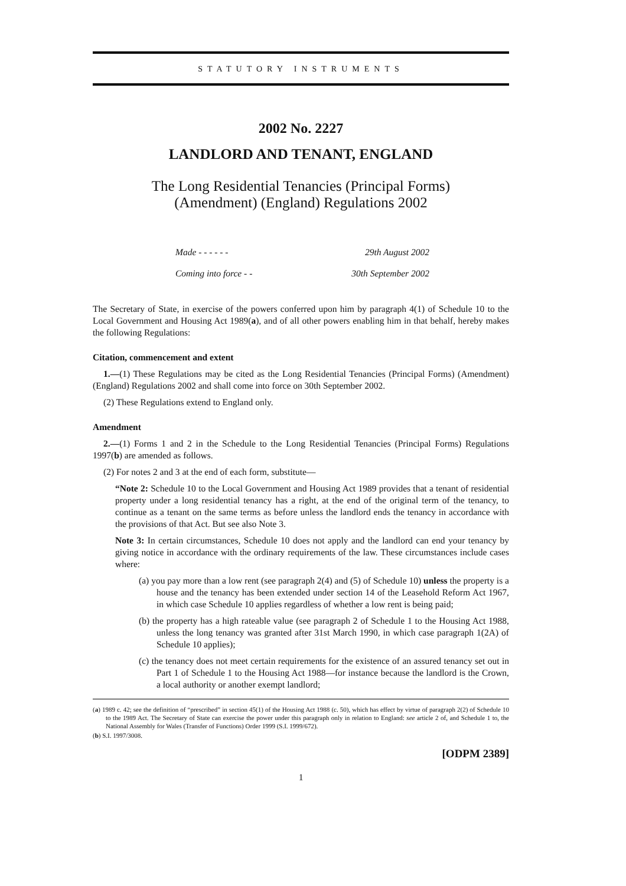STATUTORY INSTRUMENTS
2002 No. 2227
LANDLORD AND TENANT, ENGLAND
The Long Residential Tenancies (Principal Forms)
(Amendment) (England) Regulations 2002
Made - - - - - - 29th August 2002
Coming into force - - 30th September 2002
The Secretary of State, in exercise of the powers conferred upon him by paragraph 4(1) of Schedule 10 to the Local Government and Housing Act 1989(a), and of all other powers enabling him in that behalf, hereby makes the following Regulations:
Citation, commencement and extent
1.—(1) These Regulations may be cited as the Long Residential Tenancies (Principal Forms) (Amendment) (England) Regulations 2002 and shall come into force on 30th September 2002.
(2) These Regulations extend to England only.
Amendment
2.—(1) Forms 1 and 2 in the Schedule to the Long Residential Tenancies (Principal Forms) Regulations 1997(b) are amended as follows.
(2) For notes 2 and 3 at the end of each form, substitute—
“Note 2: Schedule 10 to the Local Government and Housing Act 1989 provides that a tenant of residential property under a long residential tenancy has a right, at the end of the original term of the tenancy, to continue as a tenant on the same terms as before unless the landlord ends the tenancy in accordance with the provisions of that Act. But see also Note 3.
Note 3: In certain circumstances, Schedule 10 does not apply and the landlord can end your tenancy by giving notice in accordance with the ordinary requirements of the law. These circumstances include cases where:
(a) you pay more than a low rent (see paragraph 2(4) and (5) of Schedule 10) unless the property is a house and the tenancy has been extended under section 14 of the Leasehold Reform Act 1967, in which case Schedule 10 applies regardless of whether a low rent is being paid;
(b) the property has a high rateable value (see paragraph 2 of Schedule 1 to the Housing Act 1988, unless the long tenancy was granted after 31st March 1990, in which case paragraph 1(2A) of Schedule 10 applies);
(c) the tenancy does not meet certain requirements for the existence of an assured tenancy set out in Part 1 of Schedule 1 to the Housing Act 1988—for instance because the landlord is the Crown, a local authority or another exempt landlord;
(a) 1989 c. 42; see the definition of “prescribed” in section 45(1) of the Housing Act 1988 (c. 50), which has effect by virtue of paragraph 2(2) of Schedule 10 to the 1989 Act. The Secretary of State can exercise the power under this paragraph only in relation to England: see article 2 of, and Schedule 1 to, the National Assembly for Wales (Transfer of Functions) Order 1999 (S.I. 1999/672).
(b) S.I. 1997/3008.
[ODPM 2389]
1